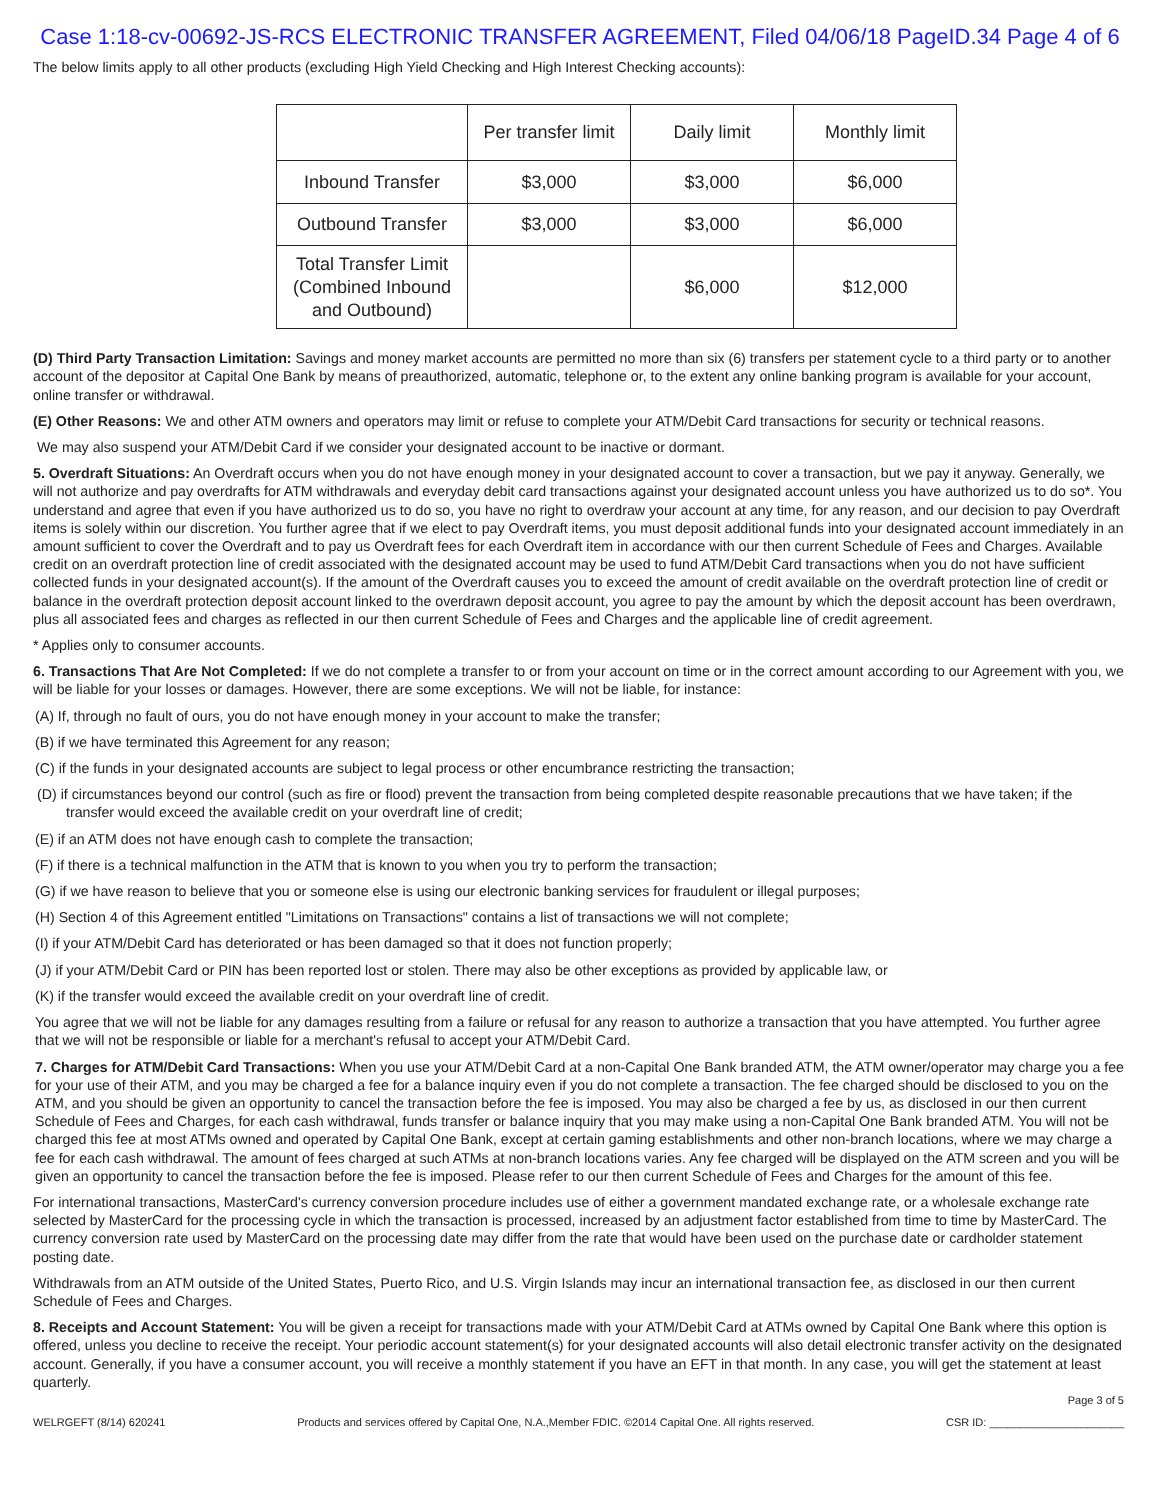Case 1:18-cv-00692-JS-RCS ELECTRONIC TRANSFER AGREEMENT, Filed 04/06/18 PageID.34 Page 4 of 6
The below limits apply to all other products (excluding High Yield Checking and High Interest Checking accounts):
| | Per transfer limit | Daily limit | Monthly limit |
| --- | --- | --- | --- |
| Inbound Transfer | $3,000 | $3,000 | $6,000 |
| Outbound Transfer | $3,000 | $3,000 | $6,000 |
| Total Transfer Limit (Combined Inbound and Outbound) | | $6,000 | $12,000 |
(D) Third Party Transaction Limitation: Savings and money market accounts are permitted no more than six (6) transfers per statement cycle to a third party or to another account of the depositor at Capital One Bank by means of preauthorized, automatic, telephone or, to the extent any online banking program is available for your account, online transfer or withdrawal.
(E) Other Reasons: We and other ATM owners and operators may limit or refuse to complete your ATM/Debit Card transactions for security or technical reasons.
We may also suspend your ATM/Debit Card if we consider your designated account to be inactive or dormant.
5. Overdraft Situations: An Overdraft occurs when you do not have enough money in your designated account to cover a transaction, but we pay it anyway. Generally, we will not authorize and pay overdrafts for ATM withdrawals and everyday debit card transactions against your designated account unless you have authorized us to do so*. You understand and agree that even if you have authorized us to do so, you have no right to overdraw your account at any time, for any reason, and our decision to pay Overdraft items is solely within our discretion. You further agree that if we elect to pay Overdraft items, you must deposit additional funds into your designated account immediately in an amount sufficient to cover the Overdraft and to pay us Overdraft fees for each Overdraft item in accordance with our then current Schedule of Fees and Charges. Available credit on an overdraft protection line of credit associated with the designated account may be used to fund ATM/Debit Card transactions when you do not have sufficient collected funds in your designated account(s). If the amount of the Overdraft causes you to exceed the amount of credit available on the overdraft protection line of credit or balance in the overdraft protection deposit account linked to the overdrawn deposit account, you agree to pay the amount by which the deposit account has been overdrawn, plus all associated fees and charges as reflected in our then current Schedule of Fees and Charges and the applicable line of credit agreement.
* Applies only to consumer accounts.
6. Transactions That Are Not Completed: If we do not complete a transfer to or from your account on time or in the correct amount according to our Agreement with you, we will be liable for your losses or damages. However, there are some exceptions. We will not be liable, for instance:
(A) If, through no fault of ours, you do not have enough money in your account to make the transfer;
(B) if we have terminated this Agreement for any reason;
(C) if the funds in your designated accounts are subject to legal process or other encumbrance restricting the transaction;
(D) if circumstances beyond our control (such as fire or flood) prevent the transaction from being completed despite reasonable precautions that we have taken; if the transfer would exceed the available credit on your overdraft line of credit;
(E) if an ATM does not have enough cash to complete the transaction;
(F) if there is a technical malfunction in the ATM that is known to you when you try to perform the transaction;
(G) if we have reason to believe that you or someone else is using our electronic banking services for fraudulent or illegal purposes;
(H) Section 4 of this Agreement entitled "Limitations on Transactions" contains a list of transactions we will not complete;
(I) if your ATM/Debit Card has deteriorated or has been damaged so that it does not function properly;
(J) if your ATM/Debit Card or PIN has been reported lost or stolen. There may also be other exceptions as provided by applicable law, or
(K) if the transfer would exceed the available credit on your overdraft line of credit.
You agree that we will not be liable for any damages resulting from a failure or refusal for any reason to authorize a transaction that you have attempted. You further agree that we will not be responsible or liable for a merchant's refusal to accept your ATM/Debit Card.
7. Charges for ATM/Debit Card Transactions: When you use your ATM/Debit Card at a non-Capital One Bank branded ATM, the ATM owner/operator may charge you a fee for your use of their ATM, and you may be charged a fee for a balance inquiry even if you do not complete a transaction. The fee charged should be disclosed to you on the ATM, and you should be given an opportunity to cancel the transaction before the fee is imposed. You may also be charged a fee by us, as disclosed in our then current Schedule of Fees and Charges, for each cash withdrawal, funds transfer or balance inquiry that you may make using a non-Capital One Bank branded ATM. You will not be charged this fee at most ATMs owned and operated by Capital One Bank, except at certain gaming establishments and other non-branch locations, where we may charge a fee for each cash withdrawal. The amount of fees charged at such ATMs at non-branch locations varies. Any fee charged will be displayed on the ATM screen and you will be given an opportunity to cancel the transaction before the fee is imposed. Please refer to our then current Schedule of Fees and Charges for the amount of this fee.
For international transactions, MasterCard's currency conversion procedure includes use of either a government mandated exchange rate, or a wholesale exchange rate selected by MasterCard for the processing cycle in which the transaction is processed, increased by an adjustment factor established from time to time by MasterCard. The currency conversion rate used by MasterCard on the processing date may differ from the rate that would have been used on the purchase date or cardholder statement posting date.
Withdrawals from an ATM outside of the United States, Puerto Rico, and U.S. Virgin Islands may incur an international transaction fee, as disclosed in our then current Schedule of Fees and Charges.
8. Receipts and Account Statement: You will be given a receipt for transactions made with your ATM/Debit Card at ATMs owned by Capital One Bank where this option is offered, unless you decline to receive the receipt. Your periodic account statement(s) for your designated accounts will also detail electronic transfer activity on the designated account. Generally, if you have a consumer account, you will receive a monthly statement if you have an EFT in that month. In any case, you will get the statement at least quarterly.
Page 3 of 5
WELRGEFT (8/14) 620241 Products and services offered by Capital One, N.A.,Member FDIC. ©2014 Capital One. All rights reserved. CSR ID: ______________________